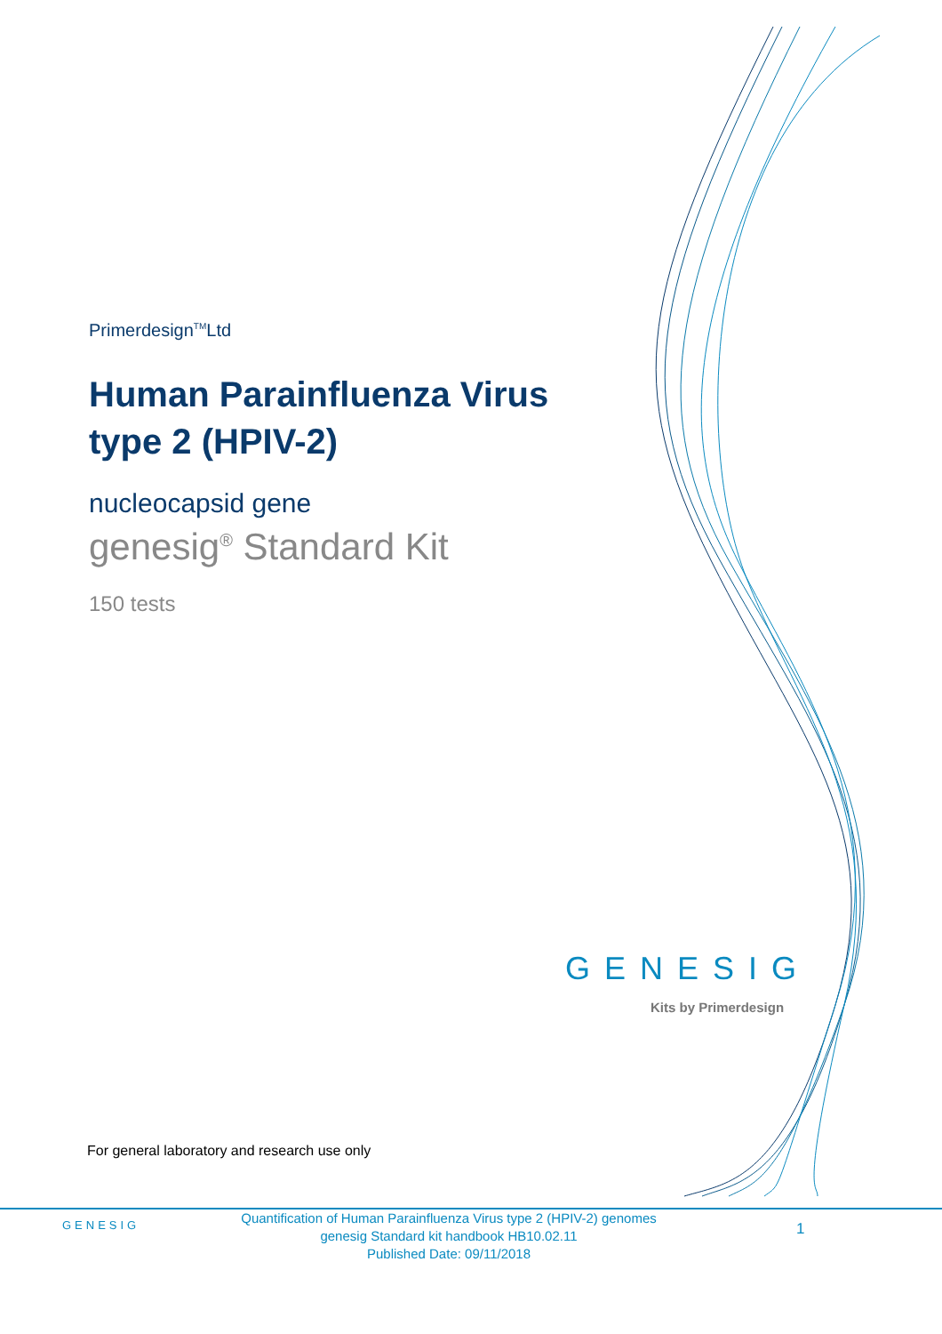Primerdesign<sup>TM</sup>Ltd
Human Parainfluenza Virus type 2 (HPIV-2)
nucleocapsid gene
genesig<sup>®</sup> Standard Kit
150 tests
GENESIG
Kits by Primerdesign
For general laboratory and research use only
GENESIG
Quantification of Human Parainfluenza Virus type 2 (HPIV-2) genomes
genesig Standard kit handbook HB10.02.11
Published Date: 09/11/2018
1